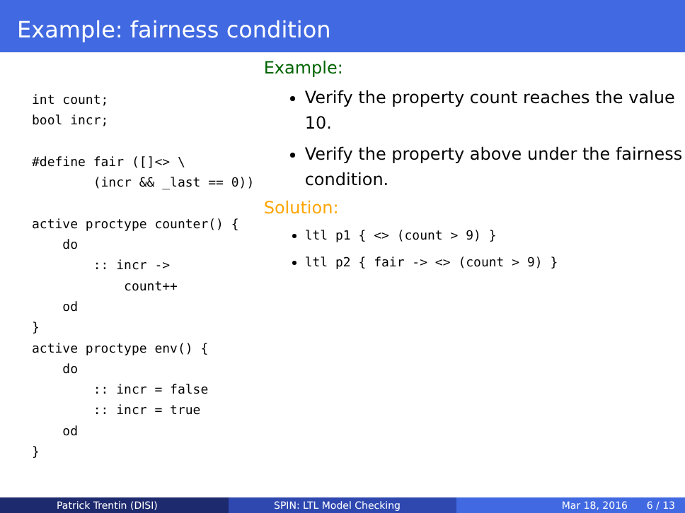Example: fairness condition
int count;
bool incr;

#define fair ([]<> \
        (incr && _last == 0))

active proctype counter() {
    do
        :: incr ->
            count++
    od
}
active proctype env() {
    do
        :: incr = false
        :: incr = true
    od
}
Example:
Verify the property count reaches the value 10.
Verify the property above under the fairness condition.
Solution:
ltl p1 { <> (count > 9) }
ltl p2 { fair -> <> (count > 9) }
Patrick Trentin (DISI) SPIN: LTL Model Checking Mar 18, 2016 6 / 13